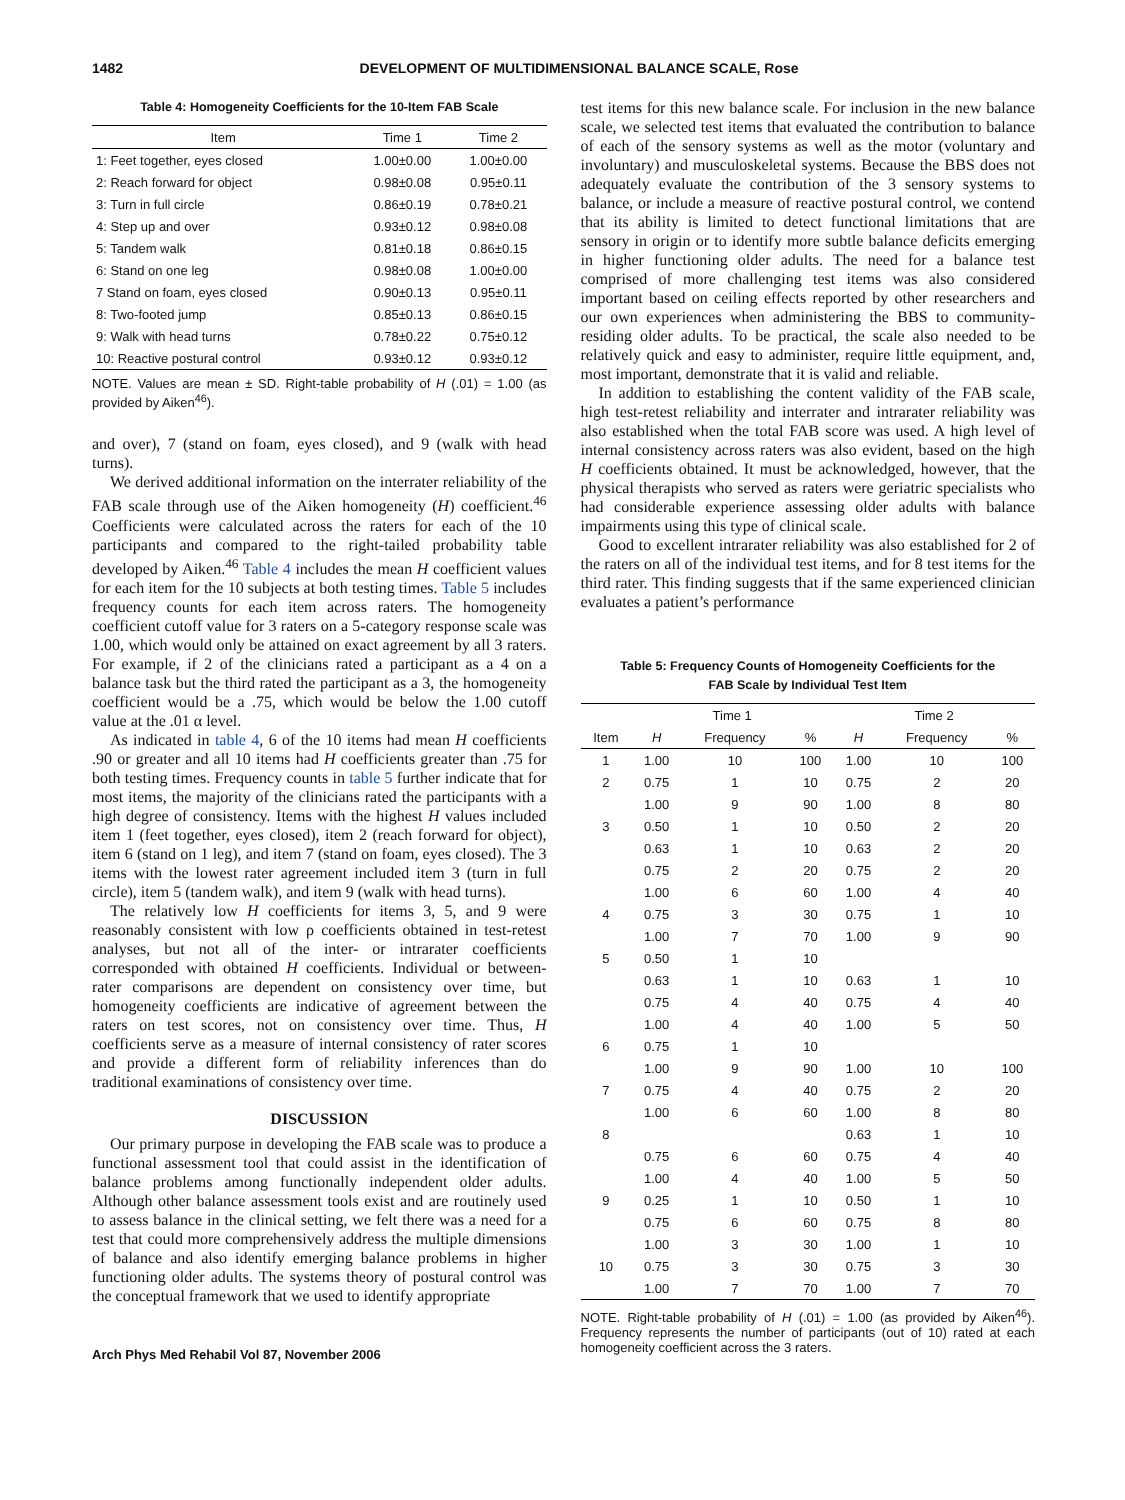1482 DEVELOPMENT OF MULTIDIMENSIONAL BALANCE SCALE, Rose
Table 4: Homogeneity Coefficients for the 10-Item FAB Scale
| Item | Time 1 | Time 2 |
| --- | --- | --- |
| 1: Feet together, eyes closed | 1.00±0.00 | 1.00±0.00 |
| 2: Reach forward for object | 0.98±0.08 | 0.95±0.11 |
| 3: Turn in full circle | 0.86±0.19 | 0.78±0.21 |
| 4: Step up and over | 0.93±0.12 | 0.98±0.08 |
| 5: Tandem walk | 0.81±0.18 | 0.86±0.15 |
| 6: Stand on one leg | 0.98±0.08 | 1.00±0.00 |
| 7 Stand on foam, eyes closed | 0.90±0.13 | 0.95±0.11 |
| 8: Two-footed jump | 0.85±0.13 | 0.86±0.15 |
| 9: Walk with head turns | 0.78±0.22 | 0.75±0.12 |
| 10: Reactive postural control | 0.93±0.12 | 0.93±0.12 |
NOTE. Values are mean ± SD. Right-table probability of H (.01) = 1.00 (as provided by Aiken<sup>46</sup>).
and over), 7 (stand on foam, eyes closed), and 9 (walk with head turns).
We derived additional information on the interrater reliability of the FAB scale through use of the Aiken homogeneity (H) coefficient.<sup>46</sup> Coefficients were calculated across the raters for each of the 10 participants and compared to the right-tailed probability table developed by Aiken.<sup>46</sup> Table 4 includes the mean H coefficient values for each item for the 10 subjects at both testing times. Table 5 includes frequency counts for each item across raters. The homogeneity coefficient cutoff value for 3 raters on a 5-category response scale was 1.00, which would only be attained on exact agreement by all 3 raters. For example, if 2 of the clinicians rated a participant as a 4 on a balance task but the third rated the participant as a 3, the homogeneity coefficient would be a .75, which would be below the 1.00 cutoff value at the .01 α level.
As indicated in table 4, 6 of the 10 items had mean H coefficients .90 or greater and all 10 items had H coefficients greater than .75 for both testing times. Frequency counts in table 5 further indicate that for most items, the majority of the clinicians rated the participants with a high degree of consistency. Items with the highest H values included item 1 (feet together, eyes closed), item 2 (reach forward for object), item 6 (stand on 1 leg), and item 7 (stand on foam, eyes closed). The 3 items with the lowest rater agreement included item 3 (turn in full circle), item 5 (tandem walk), and item 9 (walk with head turns).
The relatively low H coefficients for items 3, 5, and 9 were reasonably consistent with low ρ coefficients obtained in test-retest analyses, but not all of the inter- or intrarater coefficients corresponded with obtained H coefficients. Individual or between-rater comparisons are dependent on consistency over time, but homogeneity coefficients are indicative of agreement between the raters on test scores, not on consistency over time. Thus, H coefficients serve as a measure of internal consistency of rater scores and provide a different form of reliability inferences than do traditional examinations of consistency over time.
DISCUSSION
Our primary purpose in developing the FAB scale was to produce a functional assessment tool that could assist in the identification of balance problems among functionally independent older adults. Although other balance assessment tools exist and are routinely used to assess balance in the clinical setting, we felt there was a need for a test that could more comprehensively address the multiple dimensions of balance and also identify emerging balance problems in higher functioning older adults. The systems theory of postural control was the conceptual framework that we used to identify appropriate
Arch Phys Med Rehabil Vol 87, November 2006
test items for this new balance scale. For inclusion in the new balance scale, we selected test items that evaluated the contribution to balance of each of the sensory systems as well as the motor (voluntary and involuntary) and musculoskeletal systems. Because the BBS does not adequately evaluate the contribution of the 3 sensory systems to balance, or include a measure of reactive postural control, we contend that its ability is limited to detect functional limitations that are sensory in origin or to identify more subtle balance deficits emerging in higher functioning older adults. The need for a balance test comprised of more challenging test items was also considered important based on ceiling effects reported by other researchers and our own experiences when administering the BBS to community-residing older adults. To be practical, the scale also needed to be relatively quick and easy to administer, require little equipment, and, most important, demonstrate that it is valid and reliable.
In addition to establishing the content validity of the FAB scale, high test-retest reliability and interrater and intrarater reliability was also established when the total FAB score was used. A high level of internal consistency across raters was also evident, based on the high H coefficients obtained. It must be acknowledged, however, that the physical therapists who served as raters were geriatric specialists who had considerable experience assessing older adults with balance impairments using this type of clinical scale.
Good to excellent intrarater reliability was also established for 2 of the raters on all of the individual test items, and for 8 test items for the third rater. This finding suggests that if the same experienced clinician evaluates a patient’s performance
Table 5: Frequency Counts of Homogeneity Coefficients for the
FAB Scale by Individual Test Item
| | Time 1 | | | Time 2 | | |
| --- | --- | --- | --- | --- | --- | --- |
| Item | H | Frequency | % | H | Frequency | % |
| 1 | 1.00 | 10 | 100 | 1.00 | 10 | 100 |
| 2 | 0.75 | 1 | 10 | 0.75 | 2 | 20 |
| | 1.00 | 9 | 90 | 1.00 | 8 | 80 |
| 3 | 0.50 | 1 | 10 | 0.50 | 2 | 20 |
| | 0.63 | 1 | 10 | 0.63 | 2 | 20 |
| | 0.75 | 2 | 20 | 0.75 | 2 | 20 |
| | 1.00 | 6 | 60 | 1.00 | 4 | 40 |
| 4 | 0.75 | 3 | 30 | 0.75 | 1 | 10 |
| | 1.00 | 7 | 70 | 1.00 | 9 | 90 |
| 5 | 0.50 | 1 | 10 | | | |
| | 0.63 | 1 | 10 | 0.63 | 1 | 10 |
| | 0.75 | 4 | 40 | 0.75 | 4 | 40 |
| | 1.00 | 4 | 40 | 1.00 | 5 | 50 |
| 6 | 0.75 | 1 | 10 | | | |
| | 1.00 | 9 | 90 | 1.00 | 10 | 100 |
| 7 | 0.75 | 4 | 40 | 0.75 | 2 | 20 |
| | 1.00 | 6 | 60 | 1.00 | 8 | 80 |
| 8 | | | | 0.63 | 1 | 10 |
| | 0.75 | 6 | 60 | 0.75 | 4 | 40 |
| | 1.00 | 4 | 40 | 1.00 | 5 | 50 |
| 9 | 0.25 | 1 | 10 | 0.50 | 1 | 10 |
| | 0.75 | 6 | 60 | 0.75 | 8 | 80 |
| | 1.00 | 3 | 30 | 1.00 | 1 | 10 |
| 10 | 0.75 | 3 | 30 | 0.75 | 3 | 30 |
| | 1.00 | 7 | 70 | 1.00 | 7 | 70 |
NOTE. Right-table probability of H (.01) = 1.00 (as provided by Aiken<sup>46</sup>). Frequency represents the number of participants (out of 10) rated at each homogeneity coefficient across the 3 raters.